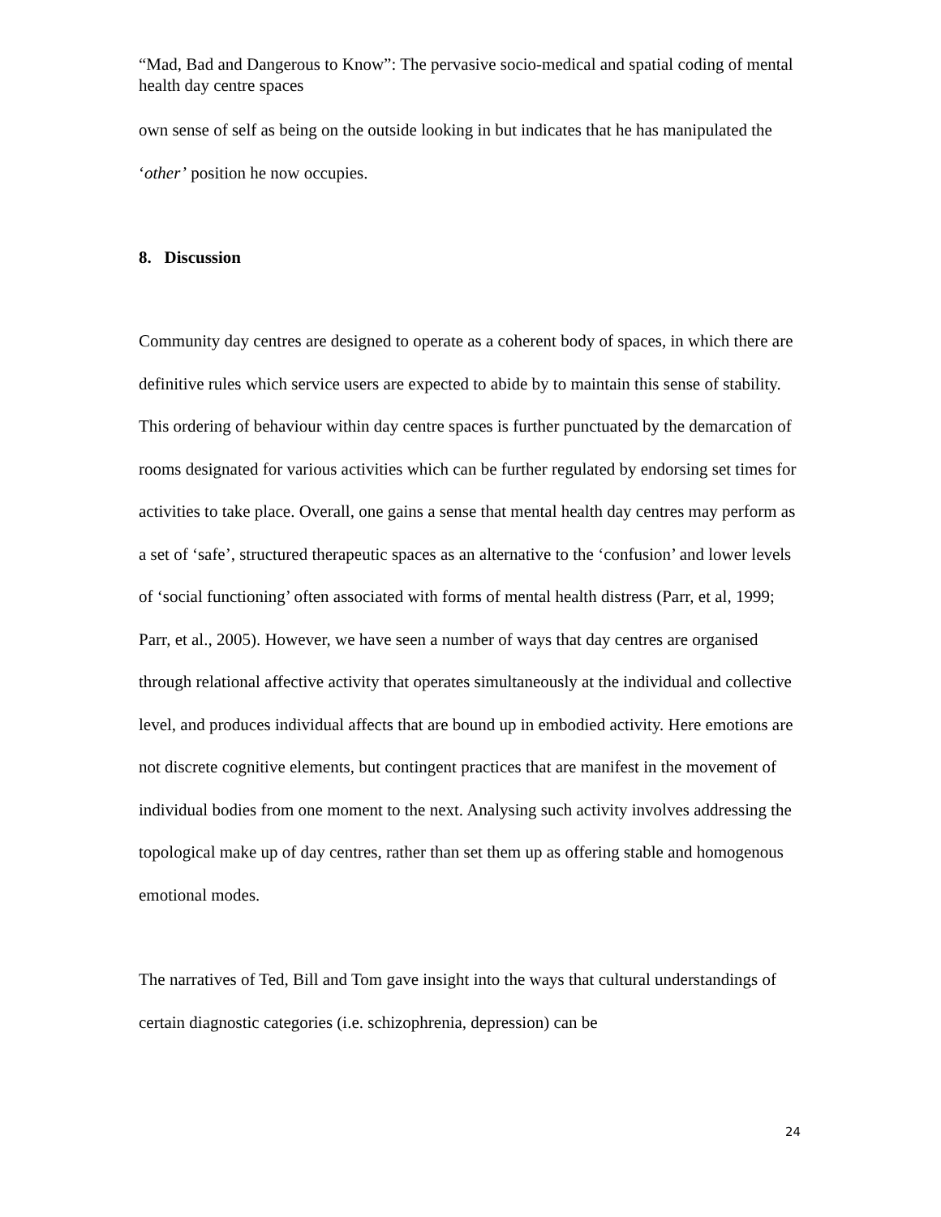“Mad, Bad and Dangerous to Know”: The pervasive socio-medical and spatial coding of mental health day centre spaces
own sense of self as being on the outside looking in but indicates that he has manipulated the ‘other’ position he now occupies.
8. Discussion
Community day centres are designed to operate as a coherent body of spaces, in which there are definitive rules which service users are expected to abide by to maintain this sense of stability. This ordering of behaviour within day centre spaces is further punctuated by the demarcation of rooms designated for various activities which can be further regulated by endorsing set times for activities to take place. Overall, one gains a sense that mental health day centres may perform as a set of ‘safe’, structured therapeutic spaces as an alternative to the ‘confusion’ and lower levels of ‘social functioning’ often associated with forms of mental health distress (Parr, et al, 1999; Parr, et al., 2005). However, we have seen a number of ways that day centres are organised through relational affective activity that operates simultaneously at the individual and collective level, and produces individual affects that are bound up in embodied activity. Here emotions are not discrete cognitive elements, but contingent practices that are manifest in the movement of individual bodies from one moment to the next. Analysing such activity involves addressing the topological make up of day centres, rather than set them up as offering stable and homogenous emotional modes.
The narratives of Ted, Bill and Tom gave insight into the ways that cultural understandings of certain diagnostic categories (i.e. schizophrenia, depression) can be
24